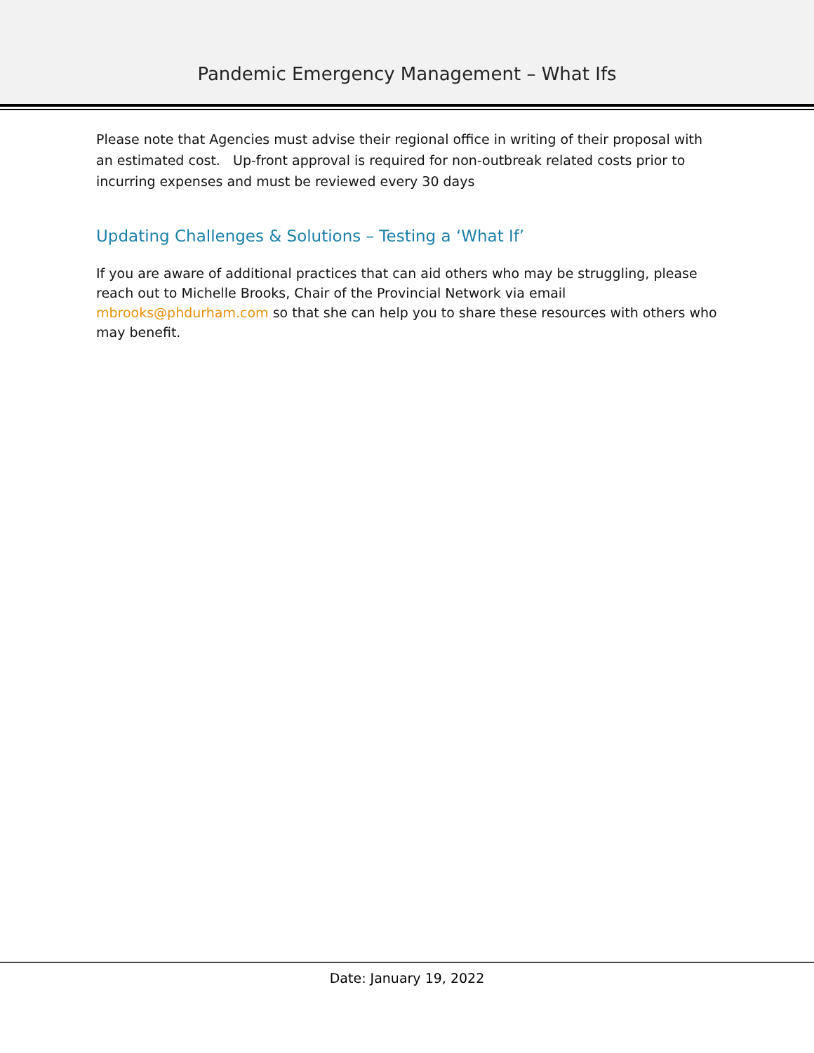Pandemic Emergency Management – What Ifs
Please note that Agencies must advise their regional office in writing of their proposal with an estimated cost. Up-front approval is required for non-outbreak related costs prior to incurring expenses and must be reviewed every 30 days
Updating Challenges & Solutions – Testing a ‘What If’
If you are aware of additional practices that can aid others who may be struggling, please reach out to Michelle Brooks, Chair of the Provincial Network via email mbrooks@phdurham.com so that she can help you to share these resources with others who may benefit.
Date: January 19, 2022